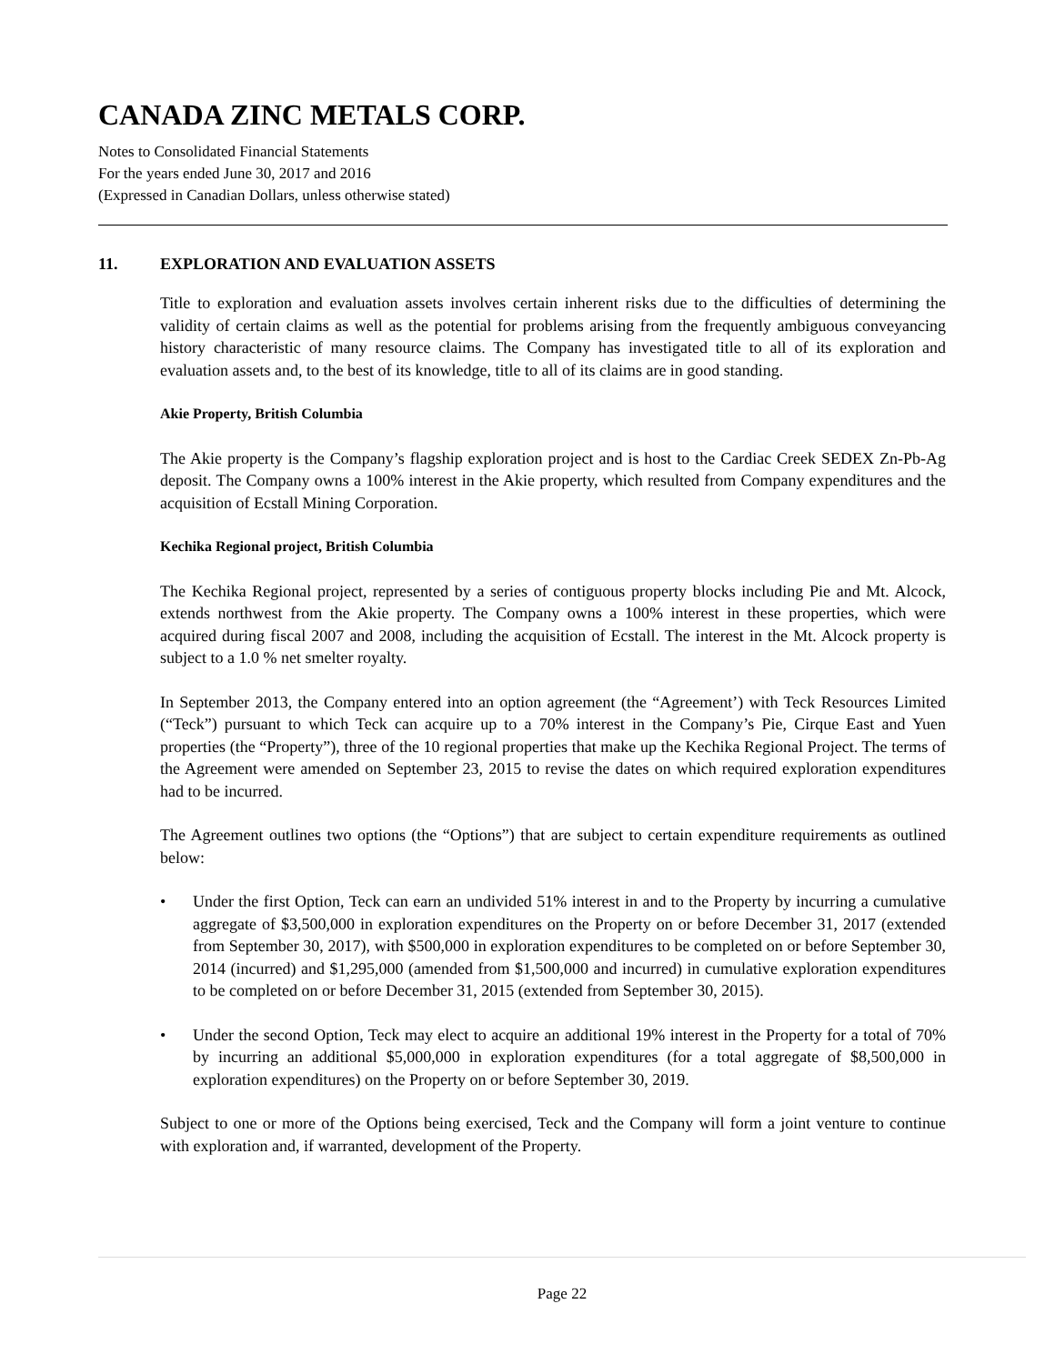CANADA ZINC METALS CORP.
Notes to Consolidated Financial Statements
For the years ended June 30, 2017 and 2016
(Expressed in Canadian Dollars, unless otherwise stated)
11. EXPLORATION AND EVALUATION ASSETS
Title to exploration and evaluation assets involves certain inherent risks due to the difficulties of determining the validity of certain claims as well as the potential for problems arising from the frequently ambiguous conveyancing history characteristic of many resource claims. The Company has investigated title to all of its exploration and evaluation assets and, to the best of its knowledge, title to all of its claims are in good standing.
Akie Property, British Columbia
The Akie property is the Company’s flagship exploration project and is host to the Cardiac Creek SEDEX Zn-Pb-Ag deposit. The Company owns a 100% interest in the Akie property, which resulted from Company expenditures and the acquisition of Ecstall Mining Corporation.
Kechika Regional project, British Columbia
The Kechika Regional project, represented by a series of contiguous property blocks including Pie and Mt. Alcock, extends northwest from the Akie property. The Company owns a 100% interest in these properties, which were acquired during fiscal 2007 and 2008, including the acquisition of Ecstall. The interest in the Mt. Alcock property is subject to a 1.0 % net smelter royalty.
In September 2013, the Company entered into an option agreement (the “Agreement’) with Teck Resources Limited (“Teck”) pursuant to which Teck can acquire up to a 70% interest in the Company’s Pie, Cirque East and Yuen properties (the “Property”), three of the 10 regional properties that make up the Kechika Regional Project. The terms of the Agreement were amended on September 23, 2015 to revise the dates on which required exploration expenditures had to be incurred.
The Agreement outlines two options (the “Options”) that are subject to certain expenditure requirements as outlined below:
• Under the first Option, Teck can earn an undivided 51% interest in and to the Property by incurring a cumulative aggregate of $3,500,000 in exploration expenditures on the Property on or before December 31, 2017 (extended from September 30, 2017), with $500,000 in exploration expenditures to be completed on or before September 30, 2014 (incurred) and $1,295,000 (amended from $1,500,000 and incurred) in cumulative exploration expenditures to be completed on or before December 31, 2015 (extended from September 30, 2015).
• Under the second Option, Teck may elect to acquire an additional 19% interest in the Property for a total of 70% by incurring an additional $5,000,000 in exploration expenditures (for a total aggregate of $8,500,000 in exploration expenditures) on the Property on or before September 30, 2019.
Subject to one or more of the Options being exercised, Teck and the Company will form a joint venture to continue with exploration and, if warranted, development of the Property.
Page 22